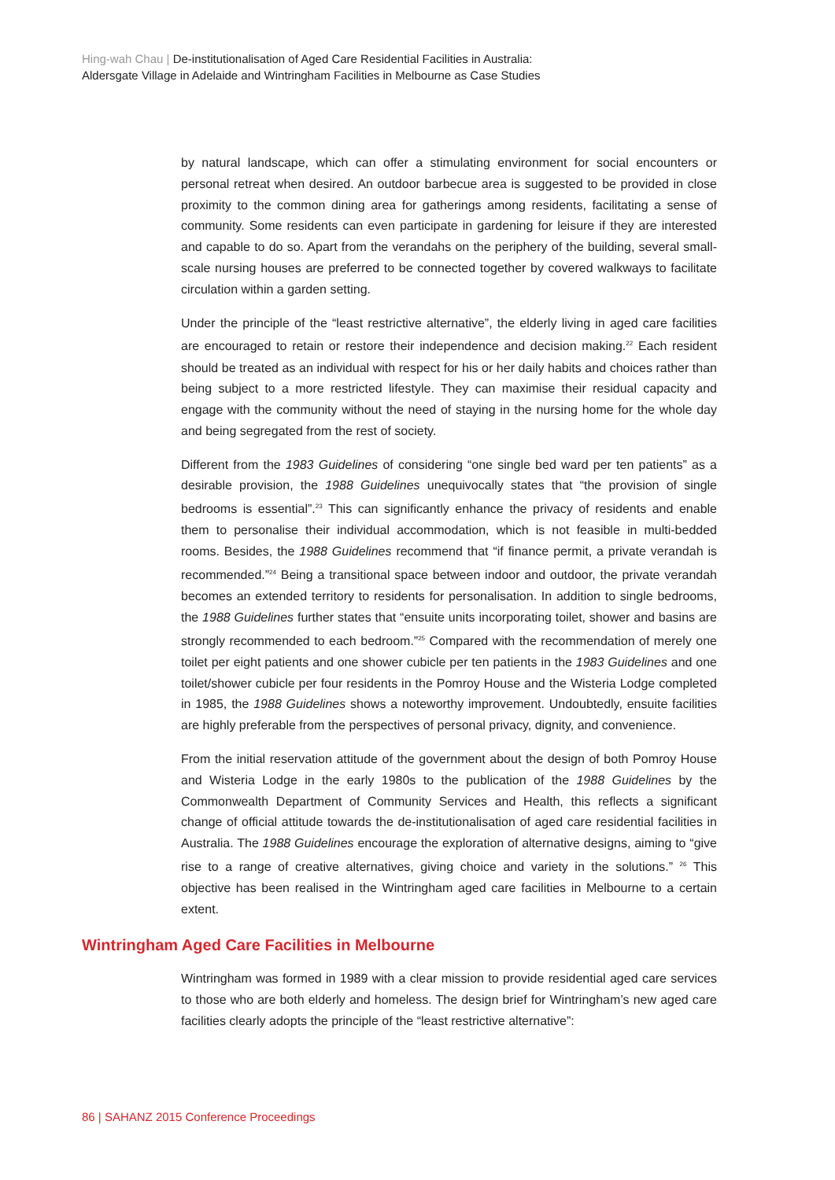Hing-wah Chau | De-institutionalisation of Aged Care Residential Facilities in Australia:
Aldersgate Village in Adelaide and Wintringham Facilities in Melbourne as Case Studies
by natural landscape, which can offer a stimulating environment for social encounters or personal retreat when desired. An outdoor barbecue area is suggested to be provided in close proximity to the common dining area for gatherings among residents, facilitating a sense of community. Some residents can even participate in gardening for leisure if they are interested and capable to do so. Apart from the verandahs on the periphery of the building, several small-scale nursing houses are preferred to be connected together by covered walkways to facilitate circulation within a garden setting.
Under the principle of the “least restrictive alternative”, the elderly living in aged care facilities are encouraged to retain or restore their independence and decision making.<sup>22</sup> Each resident should be treated as an individual with respect for his or her daily habits and choices rather than being subject to a more restricted lifestyle. They can maximise their residual capacity and engage with the community without the need of staying in the nursing home for the whole day and being segregated from the rest of society.
Different from the 1983 Guidelines of considering “one single bed ward per ten patients” as a desirable provision, the 1988 Guidelines unequivocally states that “the provision of single bedrooms is essential”.<sup>23</sup> This can significantly enhance the privacy of residents and enable them to personalise their individual accommodation, which is not feasible in multi-bedded rooms. Besides, the 1988 Guidelines recommend that “if finance permit, a private verandah is recommended.”<sup>24</sup> Being a transitional space between indoor and outdoor, the private verandah becomes an extended territory to residents for personalisation. In addition to single bedrooms, the 1988 Guidelines further states that “ensuite units incorporating toilet, shower and basins are strongly recommended to each bedroom.”<sup>25</sup> Compared with the recommendation of merely one toilet per eight patients and one shower cubicle per ten patients in the 1983 Guidelines and one toilet/shower cubicle per four residents in the Pomroy House and the Wisteria Lodge completed in 1985, the 1988 Guidelines shows a noteworthy improvement. Undoubtedly, ensuite facilities are highly preferable from the perspectives of personal privacy, dignity, and convenience.
From the initial reservation attitude of the government about the design of both Pomroy House and Wisteria Lodge in the early 1980s to the publication of the 1988 Guidelines by the Commonwealth Department of Community Services and Health, this reflects a significant change of official attitude towards the de-institutionalisation of aged care residential facilities in Australia. The 1988 Guidelines encourage the exploration of alternative designs, aiming to “give rise to a range of creative alternatives, giving choice and variety in the solutions.” <sup>26</sup> This objective has been realised in the Wintringham aged care facilities in Melbourne to a certain extent.
Wintringham Aged Care Facilities in Melbourne
Wintringham was formed in 1989 with a clear mission to provide residential aged care services to those who are both elderly and homeless. The design brief for Wintringham’s new aged care facilities clearly adopts the principle of the “least restrictive alternative”:
86 | SAHANZ 2015 Conference Proceedings